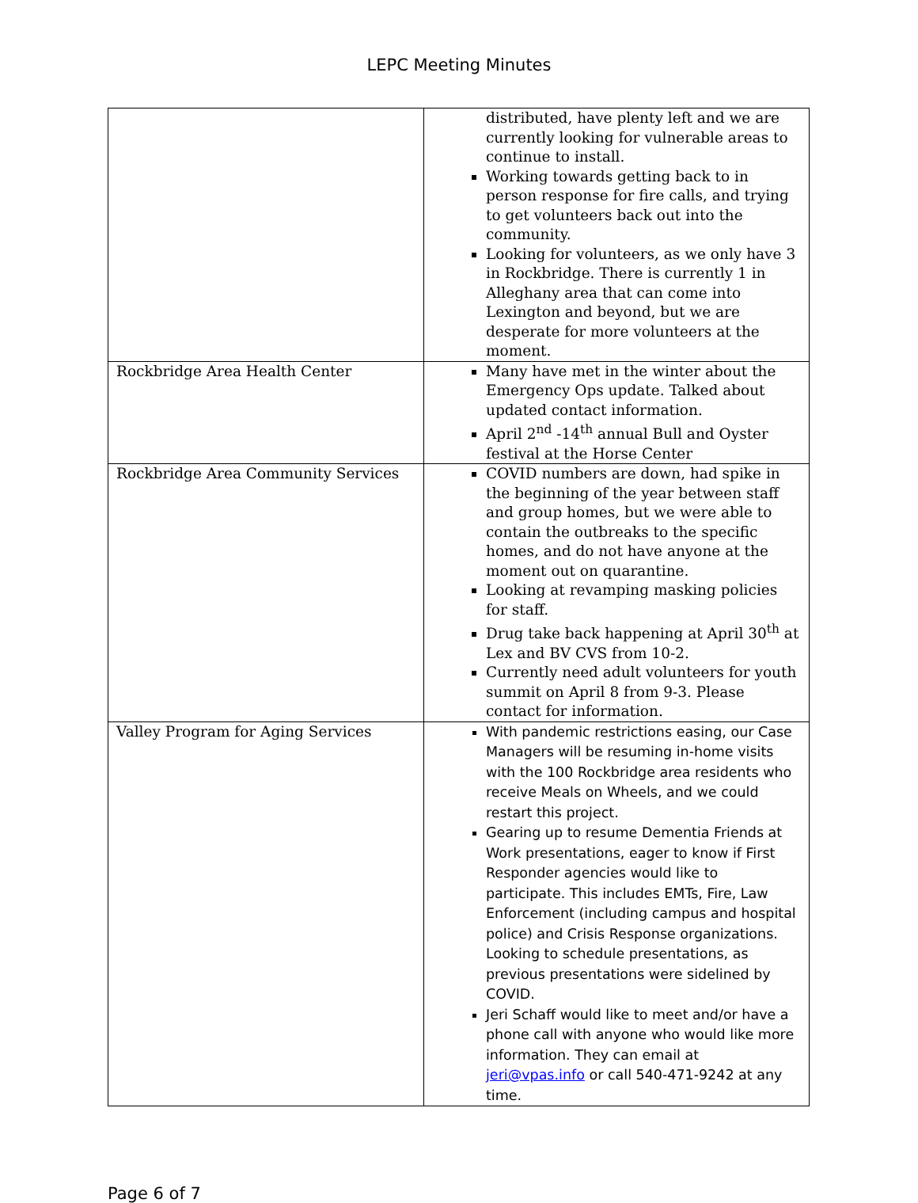LEPC Meeting Minutes
| | distributed, have plenty left and we are currently looking for vulnerable areas to continue to install. Working towards getting back to in person response for fire calls, and trying to get volunteers back out into the community. Looking for volunteers, as we only have 3 in Rockbridge. There is currently 1 in Alleghany area that can come into Lexington and beyond, but we are desperate for more volunteers at the moment. |
| Rockbridge Area Health Center | Many have met in the winter about the Emergency Ops update. Talked about updated contact information. April 2<sup>nd</sup> -14<sup>th</sup> annual Bull and Oyster festival at the Horse Center |
| Rockbridge Area Community Services | COVID numbers are down, had spike in the beginning of the year between staff and group homes, but we were able to contain the outbreaks to the specific homes, and do not have anyone at the moment out on quarantine. Looking at revamping masking policies for staff. Drug take back happening at April 30<sup>th</sup> at Lex and BV CVS from 10-2. Currently need adult volunteers for youth summit on April 8 from 9-3. Please contact for information. |
| Valley Program for Aging Services | With pandemic restrictions easing, our Case Managers will be resuming in-home visits with the 100 Rockbridge area residents who receive Meals on Wheels, and we could restart this project. Gearing up to resume Dementia Friends at Work presentations, eager to know if First Responder agencies would like to participate. This includes EMTs, Fire, Law Enforcement (including campus and hospital police) and Crisis Response organizations. Looking to schedule presentations, as previous presentations were sidelined by COVID. Jeri Schaff would like to meet and/or have a phone call with anyone who would like more information. They can email at jeri@vpas.info or call 540-471-9242 at any time. |
Page 6 of 7